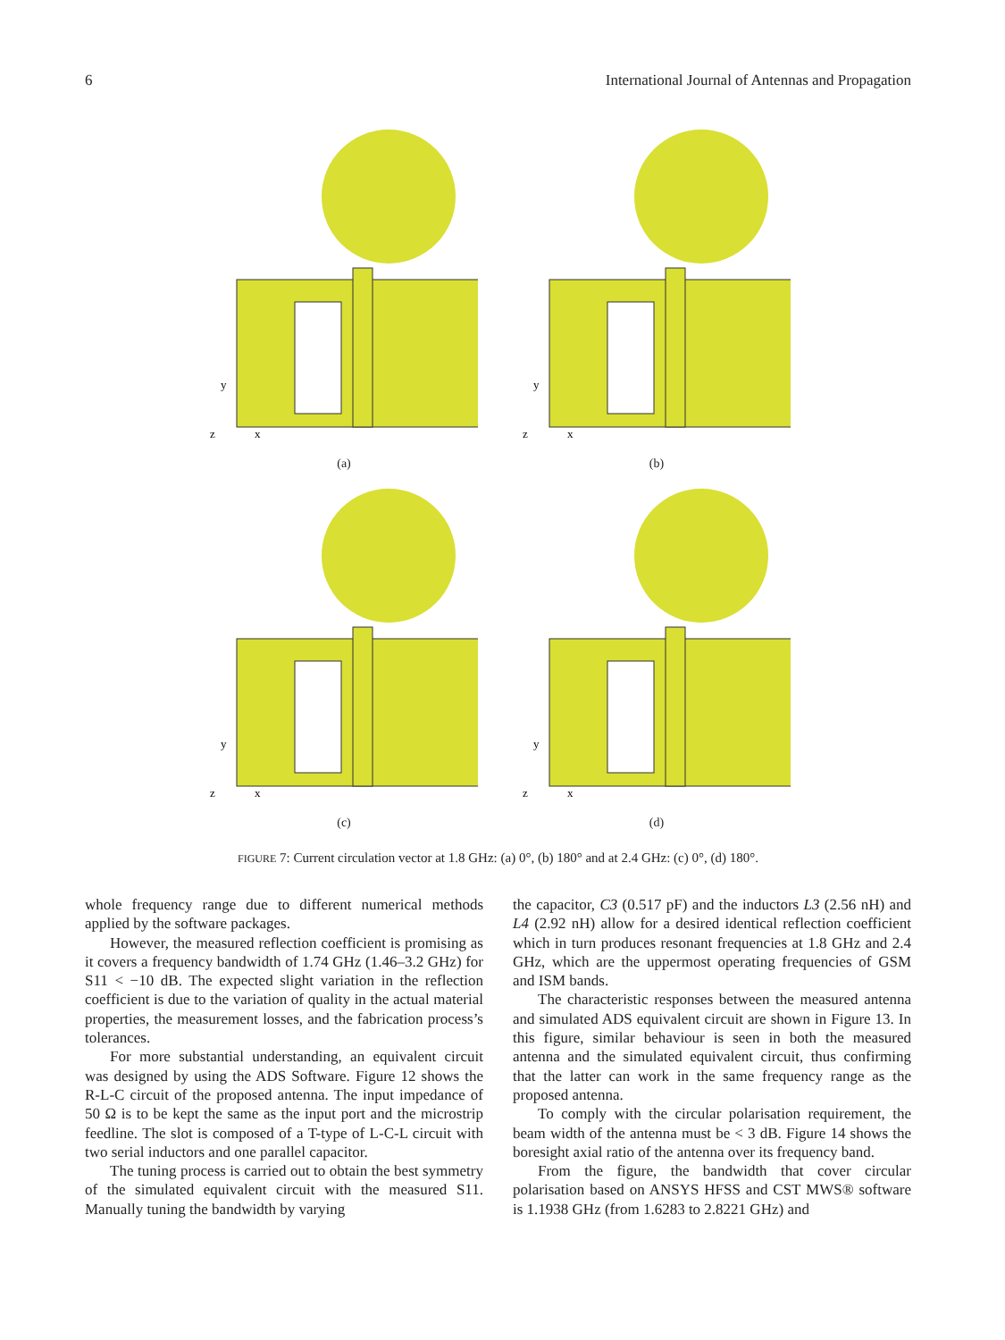6 International Journal of Antennas and Propagation
y
x
z
(a)
y
x
z
(b)
y
x
z
(c)
y
x
z
(d)
FIGURE 7: Current circulation vector at 1.8 GHz: (a) 0°, (b) 180° and at 2.4 GHz: (c) 0°, (d) 180°.
whole frequency range due to different numerical methods applied by the software packages.
However, the measured reflection coefficient is promising as it covers a frequency bandwidth of 1.74 GHz (1.46–3.2 GHz) for S11 < −10 dB. The expected slight variation in the reflection coefficient is due to the variation of quality in the actual material properties, the measurement losses, and the fabrication process’s tolerances.
For more substantial understanding, an equivalent circuit was designed by using the ADS Software. Figure 12 shows the R-L-C circuit of the proposed antenna. The input impedance of 50 Ω is to be kept the same as the input port and the microstrip feedline. The slot is composed of a T-type of L-C-L circuit with two serial inductors and one parallel capacitor.
The tuning process is carried out to obtain the best symmetry of the simulated equivalent circuit with the measured S11. Manually tuning the bandwidth by varying
the capacitor, C3 (0.517 pF) and the inductors L3 (2.56 nH) and L4 (2.92 nH) allow for a desired identical reflection coefficient which in turn produces resonant frequencies at 1.8 GHz and 2.4 GHz, which are the uppermost operating frequencies of GSM and ISM bands.
The characteristic responses between the measured antenna and simulated ADS equivalent circuit are shown in Figure 13. In this figure, similar behaviour is seen in both the measured antenna and the simulated equivalent circuit, thus confirming that the latter can work in the same frequency range as the proposed antenna.
To comply with the circular polarisation requirement, the beam width of the antenna must be < 3 dB. Figure 14 shows the boresight axial ratio of the antenna over its frequency band.
From the figure, the bandwidth that cover circular polarisation based on ANSYS HFSS and CST MWS® software is 1.1938 GHz (from 1.6283 to 2.8221 GHz) and